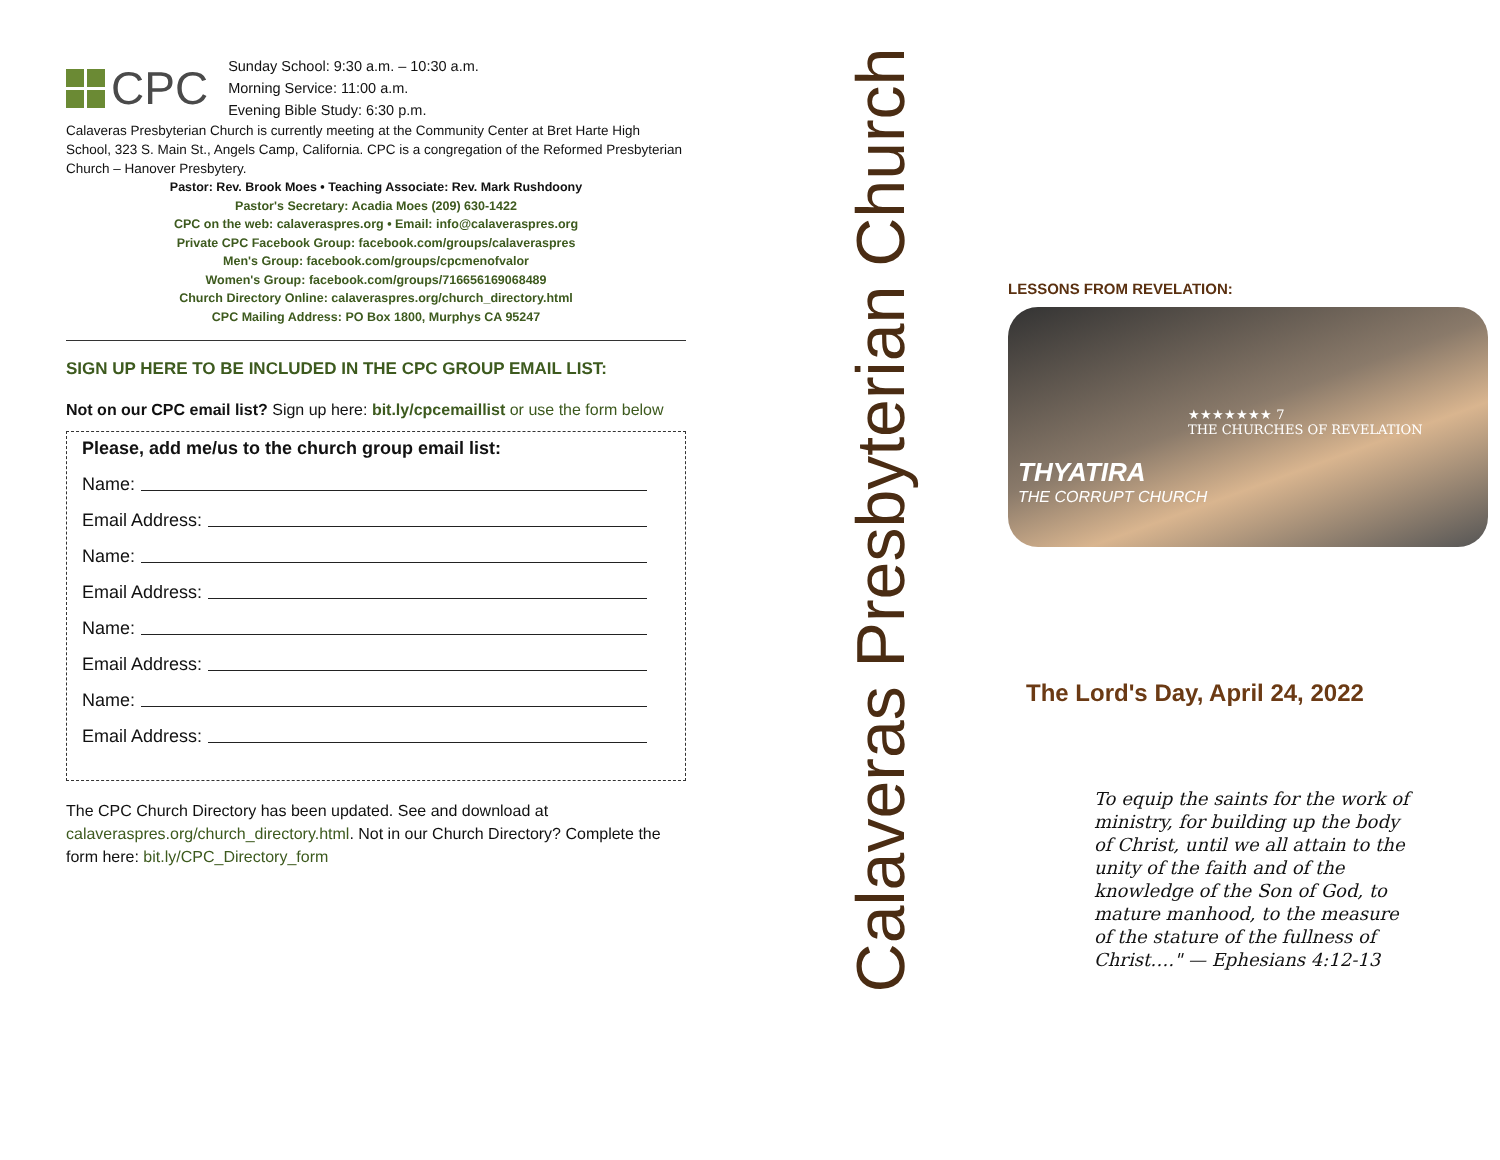CPC
Sunday School: 9:30 a.m. – 10:30 a.m.
Morning Service: 11:00 a.m.
Evening Bible Study: 6:30 p.m.
Calaveras Presbyterian Church is currently meeting at the Community Center at Bret Harte High School, 323 S. Main St., Angels Camp, California. CPC is a congregation of the Reformed Presbyterian Church – Hanover Presbytery.
Pastor: Rev. Brook Moes • Teaching Associate: Rev. Mark Rushdoony
Pastor's Secretary: Acadia Moes (209) 630-1422
CPC on the web: calaveraspres.org • Email: info@calaveraspres.org
Private CPC Facebook Group: facebook.com/groups/calaveraspres
Men's Group: facebook.com/groups/cpcmenofvalor
Women's Group: facebook.com/groups/716656169068489
Church Directory Online: calaveraspres.org/church_directory.html
CPC Mailing Address: PO Box 1800, Murphys CA 95247
SIGN UP HERE TO BE INCLUDED IN THE CPC GROUP EMAIL LIST:
Not on our CPC email list? Sign up here: bit.ly/cpcemaillist or use the form below
Please, add me/us to the church group email list:
Name:
Email Address:
Name:
Email Address:
Name:
Email Address:
Name:
Email Address:
The CPC Church Directory has been updated. See and download at calaveraspres.org/church_directory.html. Not in our Church Directory? Complete the form here: bit.ly/CPC_Directory_form
Calaveras Presbyterian Church
LESSONS FROM REVELATION:
★★★★★★★ 7
THE CHURCHES OF REVELATION
THYATIRA
THE CORRUPT CHURCH
The Lord's Day, April 24, 2022
To equip the saints for the work of ministry, for building up the body of Christ, until we all attain to the unity of the faith and of the knowledge of the Son of God, to mature manhood, to the measure of the stature of the fullness of Christ…." — Ephesians 4:12-13